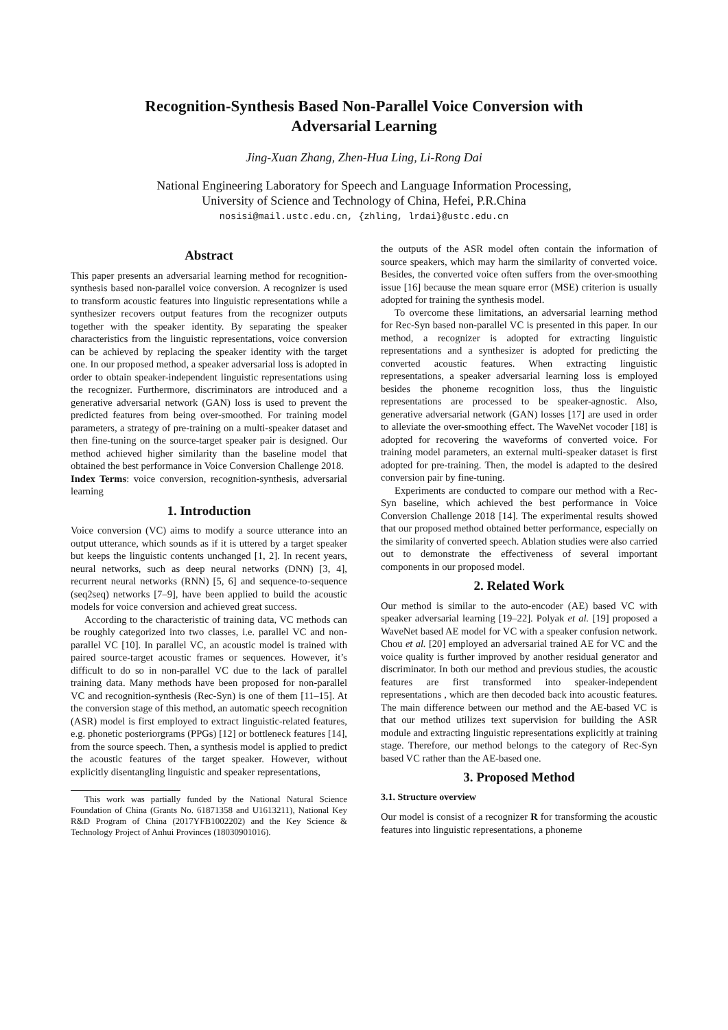Recognition-Synthesis Based Non-Parallel Voice Conversion with
Adversarial Learning
Jing-Xuan Zhang, Zhen-Hua Ling, Li-Rong Dai
National Engineering Laboratory for Speech and Language Information Processing,
University of Science and Technology of China, Hefei, P.R.China
nosisi@mail.ustc.edu.cn, {zhling, lrdai}@ustc.edu.cn
Abstract
This paper presents an adversarial learning method for recognition-synthesis based non-parallel voice conversion. A recognizer is used to transform acoustic features into linguistic representations while a synthesizer recovers output features from the recognizer outputs together with the speaker identity. By separating the speaker characteristics from the linguistic representations, voice conversion can be achieved by replacing the speaker identity with the target one. In our proposed method, a speaker adversarial loss is adopted in order to obtain speaker-independent linguistic representations using the recognizer. Furthermore, discriminators are introduced and a generative adversarial network (GAN) loss is used to prevent the predicted features from being over-smoothed. For training model parameters, a strategy of pre-training on a multi-speaker dataset and then fine-tuning on the source-target speaker pair is designed. Our method achieved higher similarity than the baseline model that obtained the best performance in Voice Conversion Challenge 2018.
Index Terms: voice conversion, recognition-synthesis, adversarial learning
1. Introduction
Voice conversion (VC) aims to modify a source utterance into an output utterance, which sounds as if it is uttered by a target speaker but keeps the linguistic contents unchanged [1, 2]. In recent years, neural networks, such as deep neural networks (DNN) [3, 4], recurrent neural networks (RNN) [5, 6] and sequence-to-sequence (seq2seq) networks [7–9], have been applied to build the acoustic models for voice conversion and achieved great success.
According to the characteristic of training data, VC methods can be roughly categorized into two classes, i.e. parallel VC and non-parallel VC [10]. In parallel VC, an acoustic model is trained with paired source-target acoustic frames or sequences. However, it’s difficult to do so in non-parallel VC due to the lack of parallel training data. Many methods have been proposed for non-parallel VC and recognition-synthesis (Rec-Syn) is one of them [11–15]. At the conversion stage of this method, an automatic speech recognition (ASR) model is first employed to extract linguistic-related features, e.g. phonetic posteriorgrams (PPGs) [12] or bottleneck features [14], from the source speech. Then, a synthesis model is applied to predict the acoustic features of the target speaker. However, without explicitly disentangling linguistic and speaker representations,
This work was partially funded by the National Natural Science Foundation of China (Grants No. 61871358 and U1613211), National Key R&D Program of China (2017YFB1002202) and the Key Science & Technology Project of Anhui Provinces (18030901016).
the outputs of the ASR model often contain the information of source speakers, which may harm the similarity of converted voice. Besides, the converted voice often suffers from the over-smoothing issue [16] because the mean square error (MSE) criterion is usually adopted for training the synthesis model.
To overcome these limitations, an adversarial learning method for Rec-Syn based non-parallel VC is presented in this paper. In our method, a recognizer is adopted for extracting linguistic representations and a synthesizer is adopted for predicting the converted acoustic features. When extracting linguistic representations, a speaker adversarial learning loss is employed besides the phoneme recognition loss, thus the linguistic representations are processed to be speaker-agnostic. Also, generative adversarial network (GAN) losses [17] are used in order to alleviate the over-smoothing effect. The WaveNet vocoder [18] is adopted for recovering the waveforms of converted voice. For training model parameters, an external multi-speaker dataset is first adopted for pre-training. Then, the model is adapted to the desired conversion pair by fine-tuning.
Experiments are conducted to compare our method with a Rec-Syn baseline, which achieved the best performance in Voice Conversion Challenge 2018 [14]. The experimental results showed that our proposed method obtained better performance, especially on the similarity of converted speech. Ablation studies were also carried out to demonstrate the effectiveness of several important components in our proposed model.
2. Related Work
Our method is similar to the auto-encoder (AE) based VC with speaker adversarial learning [19–22]. Polyak et al. [19] proposed a WaveNet based AE model for VC with a speaker confusion network. Chou et al. [20] employed an adversarial trained AE for VC and the voice quality is further improved by another residual generator and discriminator. In both our method and previous studies, the acoustic features are first transformed into speaker-independent representations , which are then decoded back into acoustic features. The main difference between our method and the AE-based VC is that our method utilizes text supervision for building the ASR module and extracting linguistic representations explicitly at training stage. Therefore, our method belongs to the category of Rec-Syn based VC rather than the AE-based one.
3. Proposed Method
3.1. Structure overview
Our model is consist of a recognizer R for transforming the acoustic features into linguistic representations, a phoneme